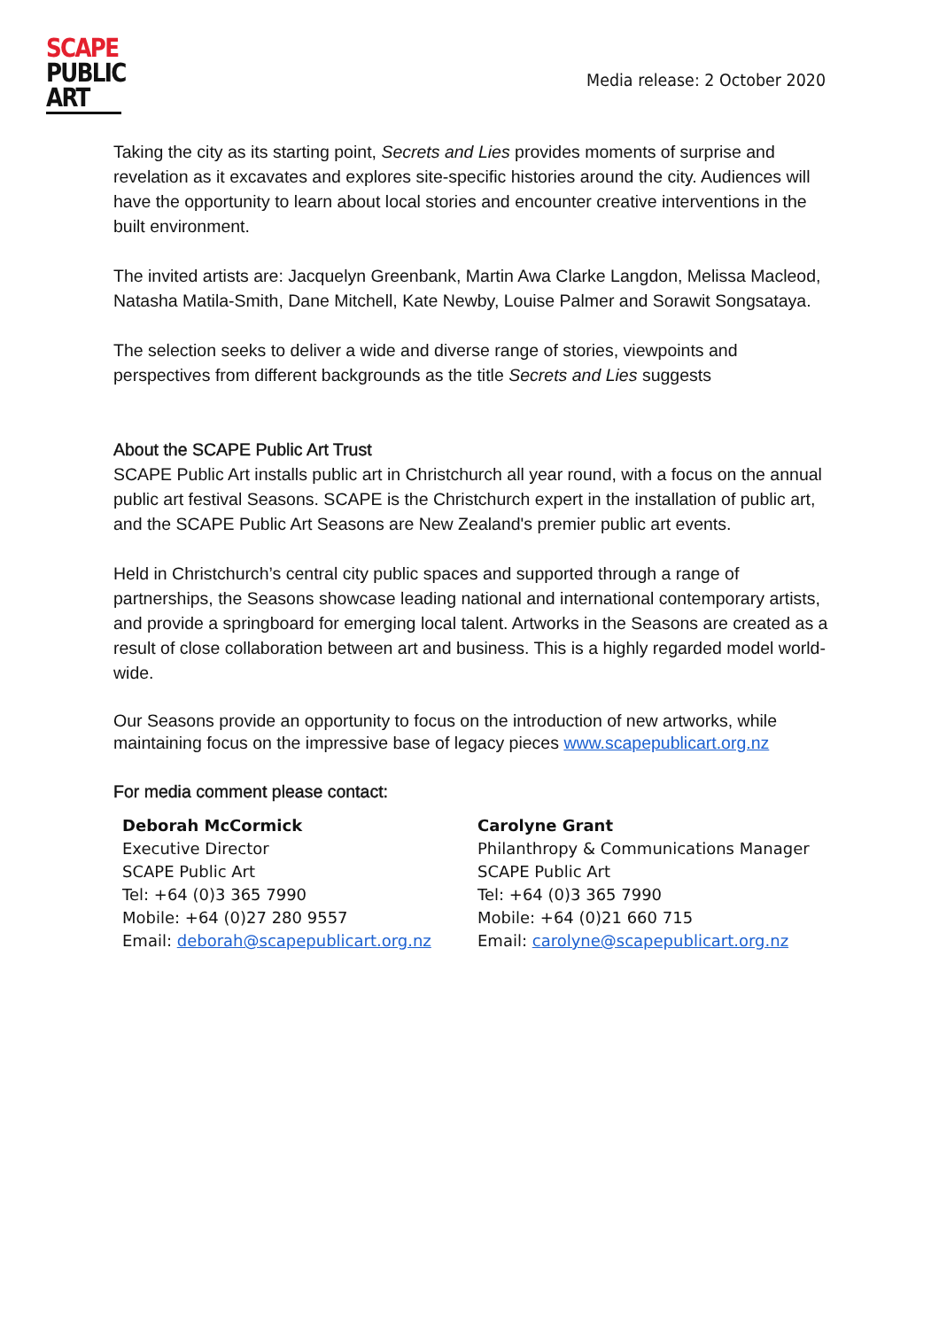SCAPE
PUBLIC
ART
Media release: 2 October 2020
Taking the city as its starting point, Secrets and Lies provides moments of surprise and revelation as it excavates and explores site-specific histories around the city. Audiences will have the opportunity to learn about local stories and encounter creative interventions in the built environment.
The invited artists are: Jacquelyn Greenbank, Martin Awa Clarke Langdon, Melissa Macleod, Natasha Matila-Smith, Dane Mitchell, Kate Newby, Louise Palmer and Sorawit Songsataya.
The selection seeks to deliver a wide and diverse range of stories, viewpoints and perspectives from different backgrounds as the title Secrets and Lies suggests
About the SCAPE Public Art Trust
SCAPE Public Art installs public art in Christchurch all year round, with a focus on the annual public art festival Seasons. SCAPE is the Christchurch expert in the installation of public art, and the SCAPE Public Art Seasons are New Zealand's premier public art events.
Held in Christchurch’s central city public spaces and supported through a range of partnerships, the Seasons showcase leading national and international contemporary artists, and provide a springboard for emerging local talent. Artworks in the Seasons are created as a result of close collaboration between art and business. This is a highly regarded model world-wide.
Our Seasons provide an opportunity to focus on the introduction of new artworks, while maintaining focus on the impressive base of legacy pieces www.scapepublicart.org.nz
For media comment please contact:
Deborah McCormick
Executive Director
SCAPE Public Art
Tel: +64 (0)3 365 7990
Mobile: +64 (0)27 280 9557
Email: deborah@scapepublicart.org.nz
Carolyne Grant
Philanthropy & Communications Manager
SCAPE Public Art
Tel: +64 (0)3 365 7990
Mobile: +64 (0)21 660 715
Email: carolyne@scapepublicart.org.nz